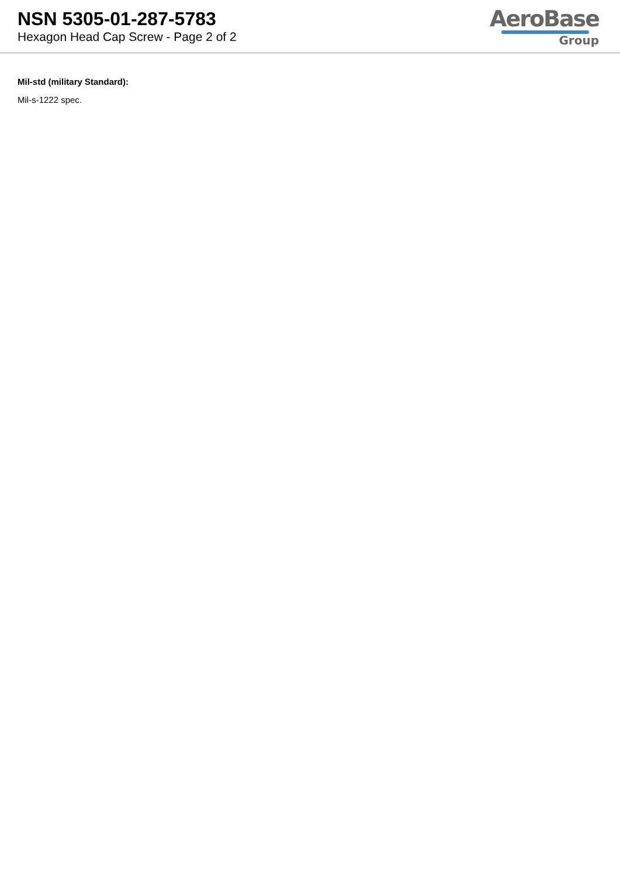NSN 5305-01-287-5783
Hexagon Head Cap Screw - Page 2 of 2
AeroBase
Group
Mil-std (military Standard):
Mil-s-1222 spec.